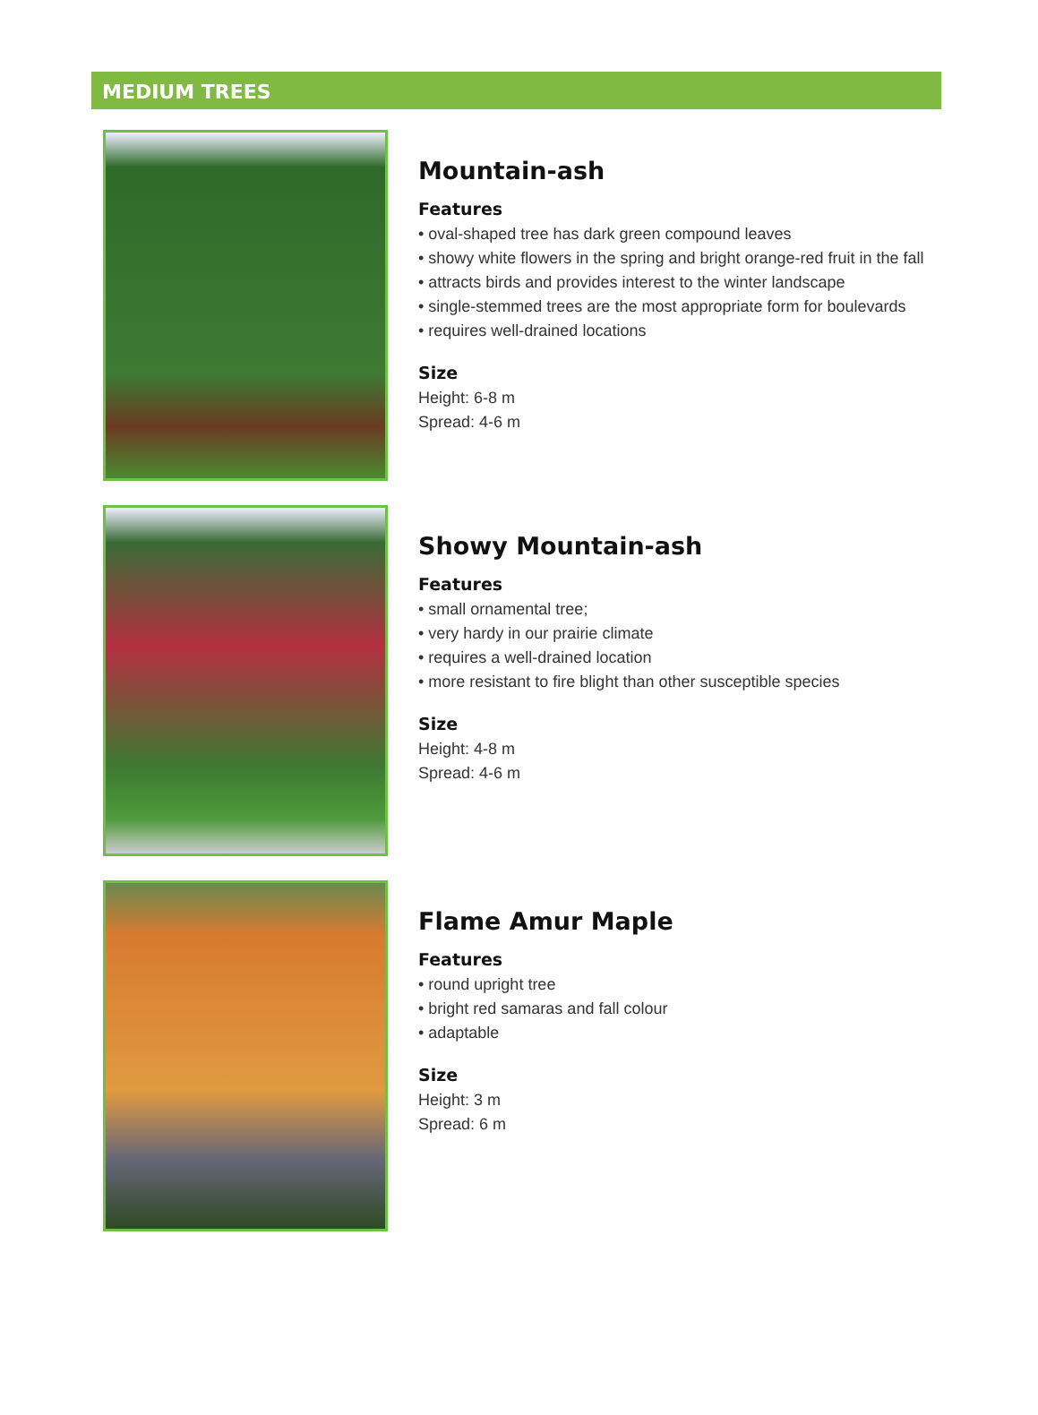MEDIUM TREES
Mountain-ash
Features
• oval-shaped tree has dark green compound leaves
• showy white flowers in the spring and bright orange-red fruit in the fall
• attracts birds and provides interest to the winter landscape
• single-stemmed trees are the most appropriate form for boulevards
• requires well-drained locations
Size
Height: 6-8 m
Spread: 4-6 m
Showy Mountain-ash
Features
• small ornamental tree;
• very hardy in our prairie climate
• requires a well-drained location
• more resistant to fire blight than other susceptible species
Size
Height: 4-8 m
Spread: 4-6 m
Flame Amur Maple
Features
• round upright tree
• bright red samaras and fall colour
• adaptable
Size
Height: 3 m
Spread: 6 m